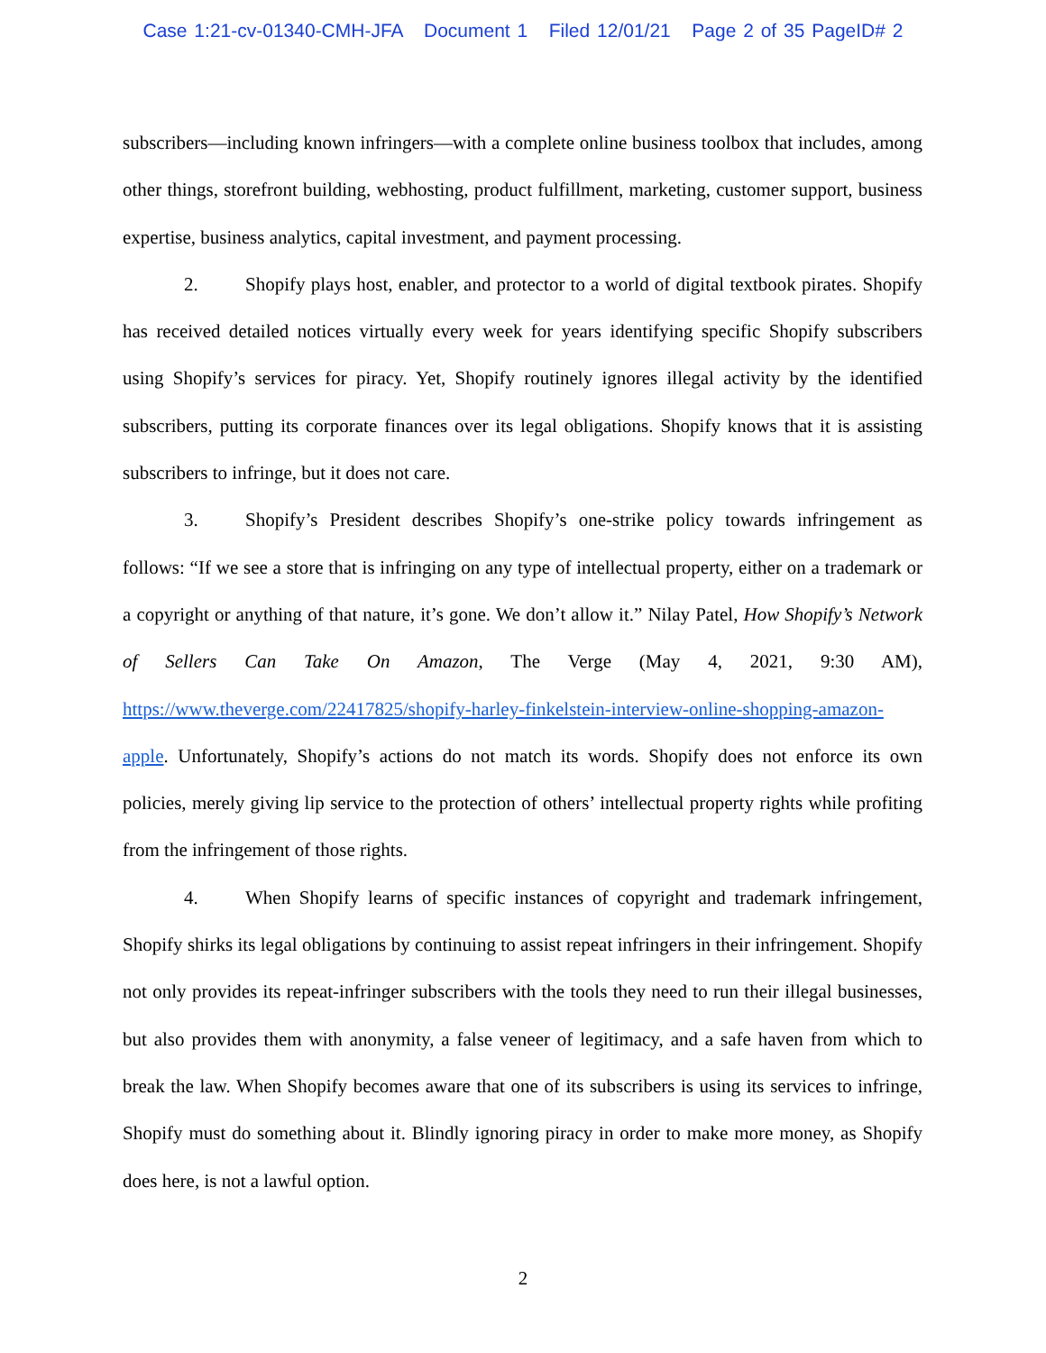Case 1:21-cv-01340-CMH-JFA Document 1 Filed 12/01/21 Page 2 of 35 PageID# 2
subscribers—including known infringers—with a complete online business toolbox that includes, among other things, storefront building, webhosting, product fulfillment, marketing, customer support, business expertise, business analytics, capital investment, and payment processing.
2. Shopify plays host, enabler, and protector to a world of digital textbook pirates. Shopify has received detailed notices virtually every week for years identifying specific Shopify subscribers using Shopify’s services for piracy. Yet, Shopify routinely ignores illegal activity by the identified subscribers, putting its corporate finances over its legal obligations. Shopify knows that it is assisting subscribers to infringe, but it does not care.
3. Shopify’s President describes Shopify’s one-strike policy towards infringement as follows: “If we see a store that is infringing on any type of intellectual property, either on a trademark or a copyright or anything of that nature, it’s gone. We don’t allow it.” Nilay Patel, How Shopify’s Network of Sellers Can Take On Amazon, The Verge (May 4, 2021, 9:30 AM), https://www.theverge.com/22417825/shopify-harley-finkelstein-interview-online-shopping-amazon-apple. Unfortunately, Shopify’s actions do not match its words. Shopify does not enforce its own policies, merely giving lip service to the protection of others’ intellectual property rights while profiting from the infringement of those rights.
4. When Shopify learns of specific instances of copyright and trademark infringement, Shopify shirks its legal obligations by continuing to assist repeat infringers in their infringement. Shopify not only provides its repeat-infringer subscribers with the tools they need to run their illegal businesses, but also provides them with anonymity, a false veneer of legitimacy, and a safe haven from which to break the law. When Shopify becomes aware that one of its subscribers is using its services to infringe, Shopify must do something about it. Blindly ignoring piracy in order to make more money, as Shopify does here, is not a lawful option.
2